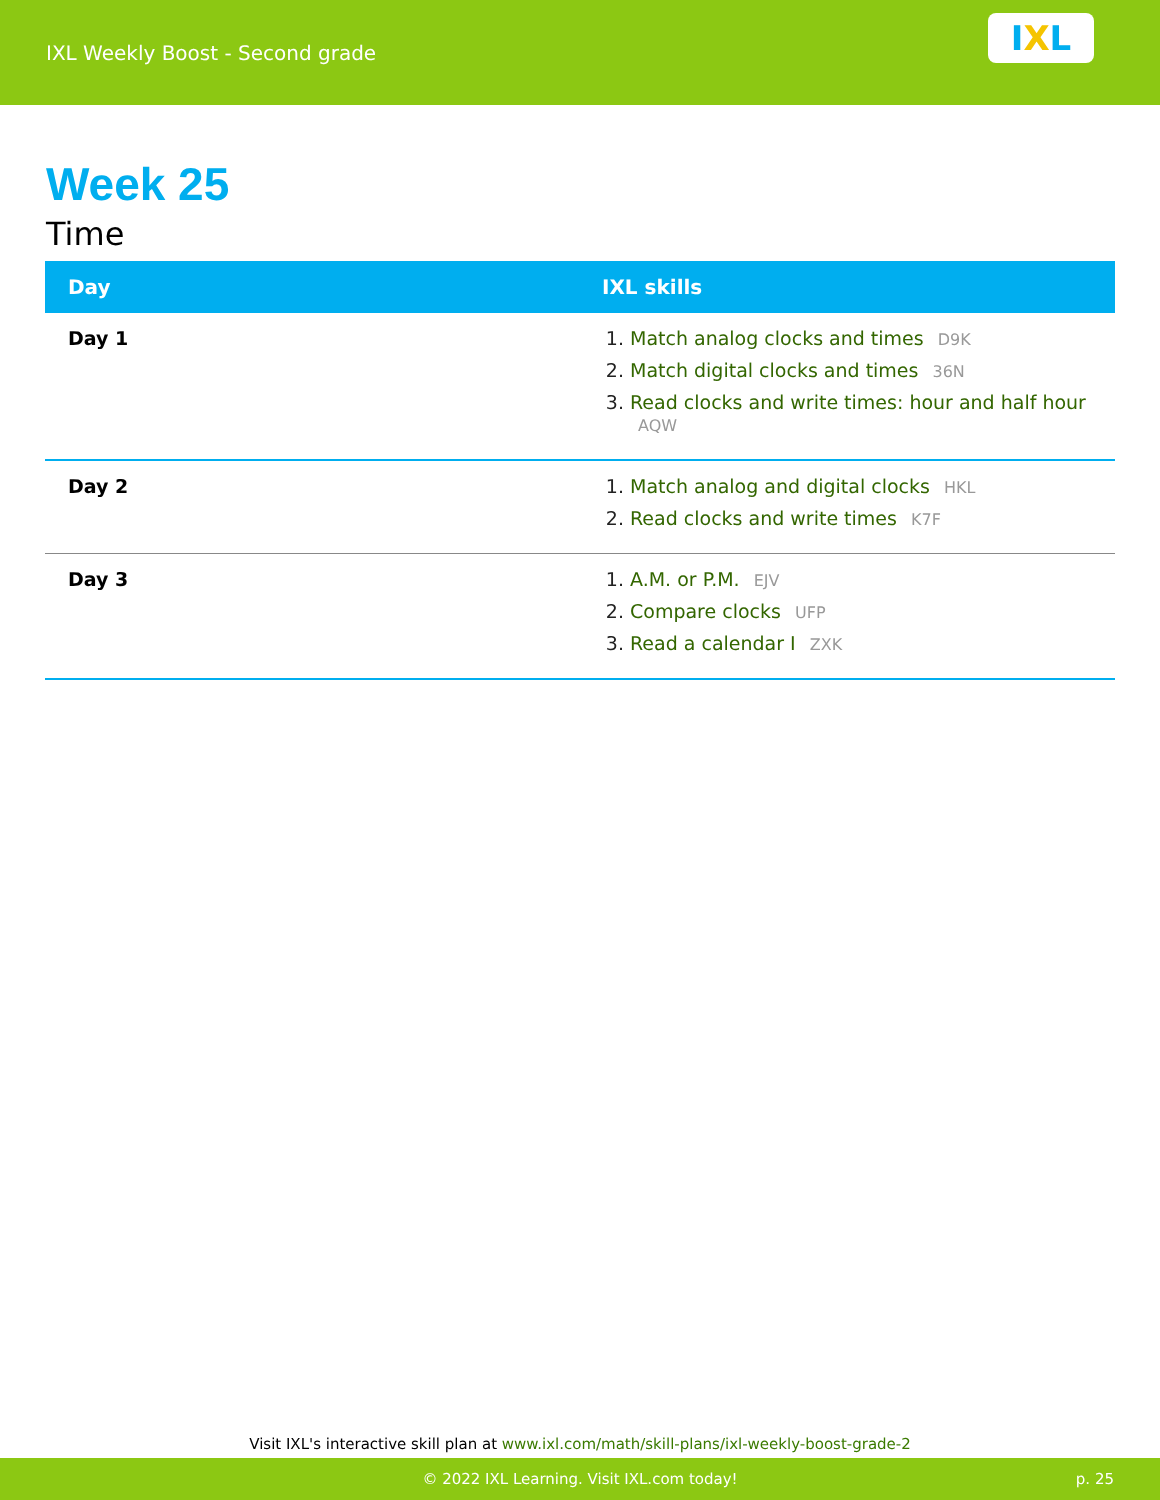IXL Weekly Boost - Second grade
I X L
Week 25
Time
| Day | IXL skills |
| --- | --- |
| Day 1 | Match analog clocks and times D9K Match digital clocks and times 36N Read clocks and write times: hour and half hour AQW |
| Day 2 | Match analog and digital clocks HKL Read clocks and write times K7F |
| Day 3 | A.M. or P.M. EJV Compare clocks UFP Read a calendar I ZXK |
Visit IXL's interactive skill plan at www.ixl.com/math/skill-plans/ixl-weekly-boost-grade-2
© 2022 IXL Learning. Visit IXL.com today! p. 25